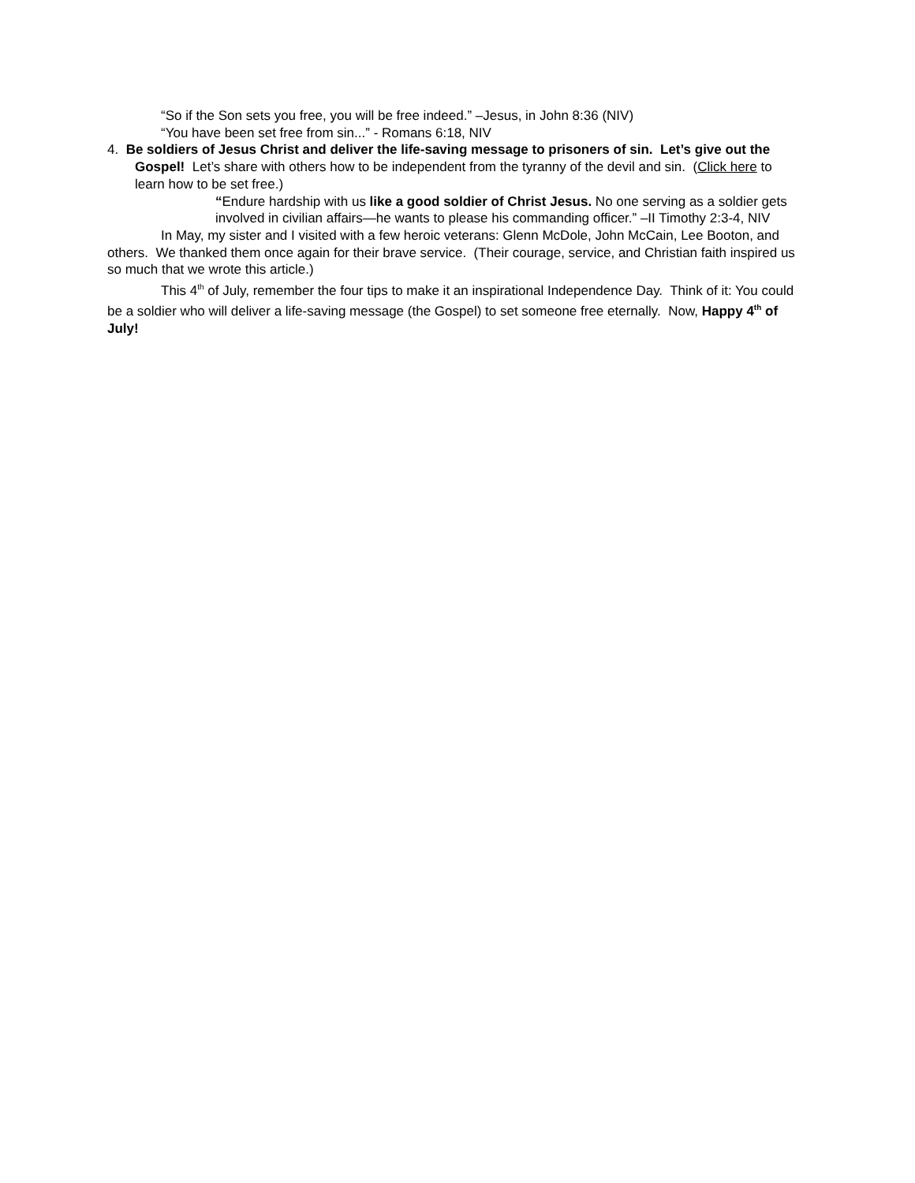“So if the Son sets you free, you will be free indeed.” –Jesus, in John 8:36 (NIV)
“You have been set free from sin...” - Romans 6:18, NIV
4. Be soldiers of Jesus Christ and deliver the life-saving message to prisoners of sin. Let’s give out the Gospel! Let’s share with others how to be independent from the tyranny of the devil and sin. (Click here to learn how to be set free.)
“Endure hardship with us like a good soldier of Christ Jesus. No one serving as a soldier gets involved in civilian affairs—he wants to please his commanding officer.” –II Timothy 2:3-4, NIV
In May, my sister and I visited with a few heroic veterans: Glenn McDole, John McCain, Lee Booton, and others. We thanked them once again for their brave service. (Their courage, service, and Christian faith inspired us so much that we wrote this article.)
This 4<sup>th</sup> of July, remember the four tips to make it an inspirational Independence Day. Think of it: You could be a soldier who will deliver a life-saving message (the Gospel) to set someone free eternally. Now, Happy 4<sup>th</sup> of July!